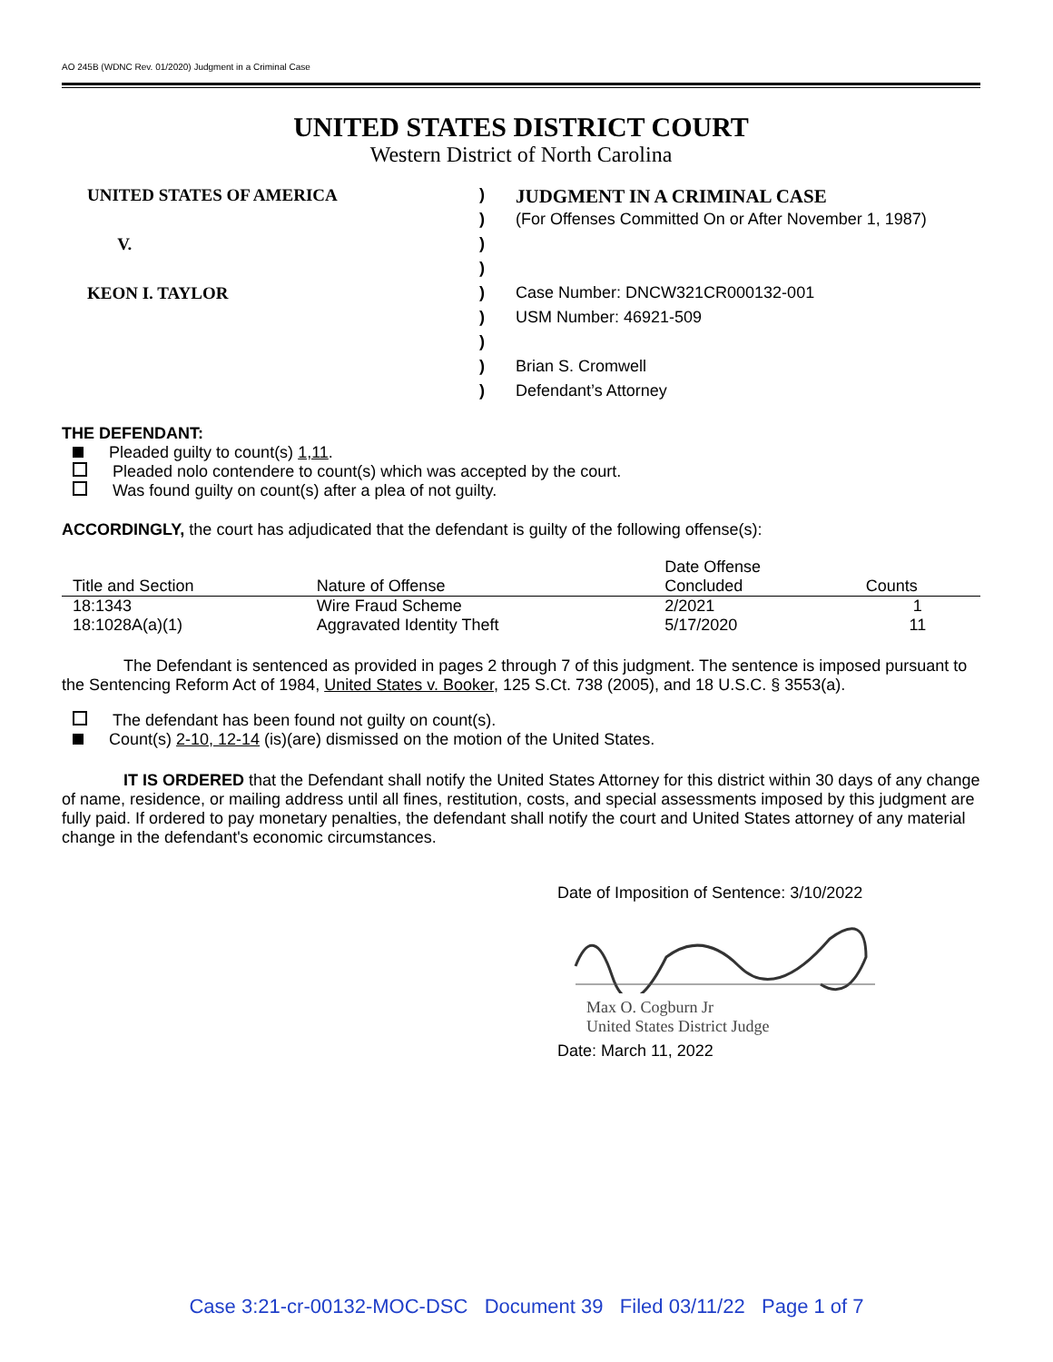AO 245B (WDNC Rev. 01/2020) Judgment in a Criminal Case
UNITED STATES DISTRICT COURT
Western District of North Carolina
UNITED STATES OF AMERICA
V.
KEON I. TAYLOR
)
)
)
)
)
)
)
)
)
JUDGMENT IN A CRIMINAL CASE
(For Offenses Committed On or After November 1, 1987)
Case Number: DNCW321CR000132-001
USM Number: 46921-509
Brian S. Cromwell
Defendant’s Attorney
THE DEFENDANT:
Pleaded guilty to count(s) 1,11.
Pleaded nolo contendere to count(s) which was accepted by the court.
Was found guilty on count(s) after a plea of not guilty.
ACCORDINGLY, the court has adjudicated that the defendant is guilty of the following offense(s):
| Title and Section | Nature of Offense | Date Offense Concluded | Counts |
| --- | --- | --- | --- |
| 18:1343 | Wire Fraud Scheme | 2/2021 | 1 |
| 18:1028A(a)(1) | Aggravated Identity Theft | 5/17/2020 | 11 |
The Defendant is sentenced as provided in pages 2 through 7 of this judgment. The sentence is imposed pursuant to the Sentencing Reform Act of 1984, United States v. Booker, 125 S.Ct. 738 (2005), and 18 U.S.C. § 3553(a).
The defendant has been found not guilty on count(s).
Count(s) 2-10, 12-14 (is)(are) dismissed on the motion of the United States.
IT IS ORDERED that the Defendant shall notify the United States Attorney for this district within 30 days of any change of name, residence, or mailing address until all fines, restitution, costs, and special assessments imposed by this judgment are fully paid. If ordered to pay monetary penalties, the defendant shall notify the court and United States attorney of any material change in the defendant's economic circumstances.
Date of Imposition of Sentence: 3/10/2022
Max O. Cogburn Jr
United States District Judge
Date: March 11, 2022
Case 3:21-cr-00132-MOC-DSC Document 39 Filed 03/11/22 Page 1 of 7